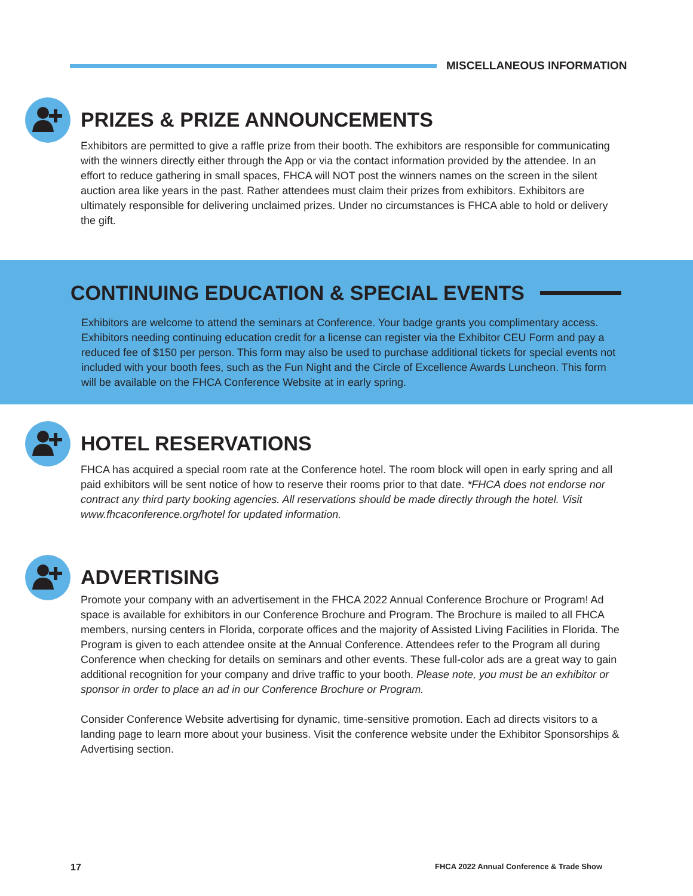MISCELLANEOUS INFORMATION
PRIZES & PRIZE ANNOUNCEMENTS
Exhibitors are permitted to give a raffle prize from their booth. The exhibitors are responsible for communicating with the winners directly either through the App or via the contact information provided by the attendee. In an effort to reduce gathering in small spaces, FHCA will NOT post the winners names on the screen in the silent auction area like years in the past. Rather attendees must claim their prizes from exhibitors. Exhibitors are ultimately responsible for delivering unclaimed prizes. Under no circumstances is FHCA able to hold or delivery the gift.
CONTINUING EDUCATION & SPECIAL EVENTS
Exhibitors are welcome to attend the seminars at Conference. Your badge grants you complimentary access. Exhibitors needing continuing education credit for a license can register via the Exhibitor CEU Form and pay a reduced fee of $150 per person. This form may also be used to purchase additional tickets for special events not included with your booth fees, such as the Fun Night and the Circle of Excellence Awards Luncheon. This form will be available on the FHCA Conference Website at in early spring.
HOTEL RESERVATIONS
FHCA has acquired a special room rate at the Conference hotel. The room block will open in early spring and all paid exhibitors will be sent notice of how to reserve their rooms prior to that date. *FHCA does not endorse nor contract any third party booking agencies. All reservations should be made directly through the hotel. Visit www.fhcaconference.org/hotel for updated information.
ADVERTISING
Promote your company with an advertisement in the FHCA 2022 Annual Conference Brochure or Program! Ad space is available for exhibitors in our Conference Brochure and Program. The Brochure is mailed to all FHCA members, nursing centers in Florida, corporate offices and the majority of Assisted Living Facilities in Florida. The Program is given to each attendee onsite at the Annual Conference. Attendees refer to the Program all during Conference when checking for details on seminars and other events. These full-color ads are a great way to gain additional recognition for your company and drive traffic to your booth. Please note, you must be an exhibitor or sponsor in order to place an ad in our Conference Brochure or Program.
Consider Conference Website advertising for dynamic, time-sensitive promotion. Each ad directs visitors to a landing page to learn more about your business. Visit the conference website under the Exhibitor Sponsorships & Advertising section.
17 FHCA 2022 Annual Conference & Trade Show